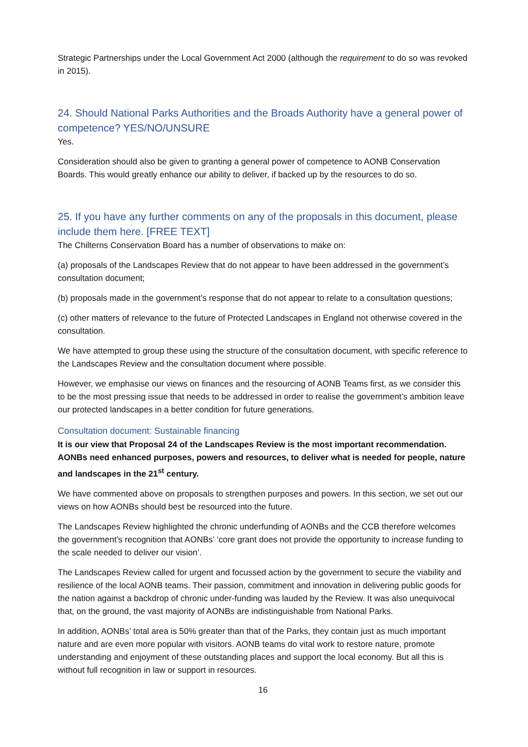Strategic Partnerships under the Local Government Act 2000 (although the requirement to do so was revoked in 2015).
24. Should National Parks Authorities and the Broads Authority have a general power of competence? YES/NO/UNSURE
Yes.
Consideration should also be given to granting a general power of competence to AONB Conservation Boards. This would greatly enhance our ability to deliver, if backed up by the resources to do so.
25. If you have any further comments on any of the proposals in this document, please include them here. [FREE TEXT]
The Chilterns Conservation Board has a number of observations to make on:
(a) proposals of the Landscapes Review that do not appear to have been addressed in the government’s consultation document;
(b) proposals made in the government’s response that do not appear to relate to a consultation questions;
(c) other matters of relevance to the future of Protected Landscapes in England not otherwise covered in the consultation.
We have attempted to group these using the structure of the consultation document, with specific reference to the Landscapes Review and the consultation document where possible.
However, we emphasise our views on finances and the resourcing of AONB Teams first, as we consider this to be the most pressing issue that needs to be addressed in order to realise the government’s ambition leave our protected landscapes in a better condition for future generations.
Consultation document: Sustainable financing
It is our view that Proposal 24 of the Landscapes Review is the most important recommendation. AONBs need enhanced purposes, powers and resources, to deliver what is needed for people, nature and landscapes in the 21<sup>st</sup> century.
We have commented above on proposals to strengthen purposes and powers. In this section, we set out our views on how AONBs should best be resourced into the future.
The Landscapes Review highlighted the chronic underfunding of AONBs and the CCB therefore welcomes the government’s recognition that AONBs’ ‘core grant does not provide the opportunity to increase funding to the scale needed to deliver our vision’.
The Landscapes Review called for urgent and focussed action by the government to secure the viability and resilience of the local AONB teams. Their passion, commitment and innovation in delivering public goods for the nation against a backdrop of chronic under-funding was lauded by the Review. It was also unequivocal that, on the ground, the vast majority of AONBs are indistinguishable from National Parks.
In addition, AONBs’ total area is 50% greater than that of the Parks, they contain just as much important nature and are even more popular with visitors. AONB teams do vital work to restore nature, promote understanding and enjoyment of these outstanding places and support the local economy. But all this is without full recognition in law or support in resources.
16